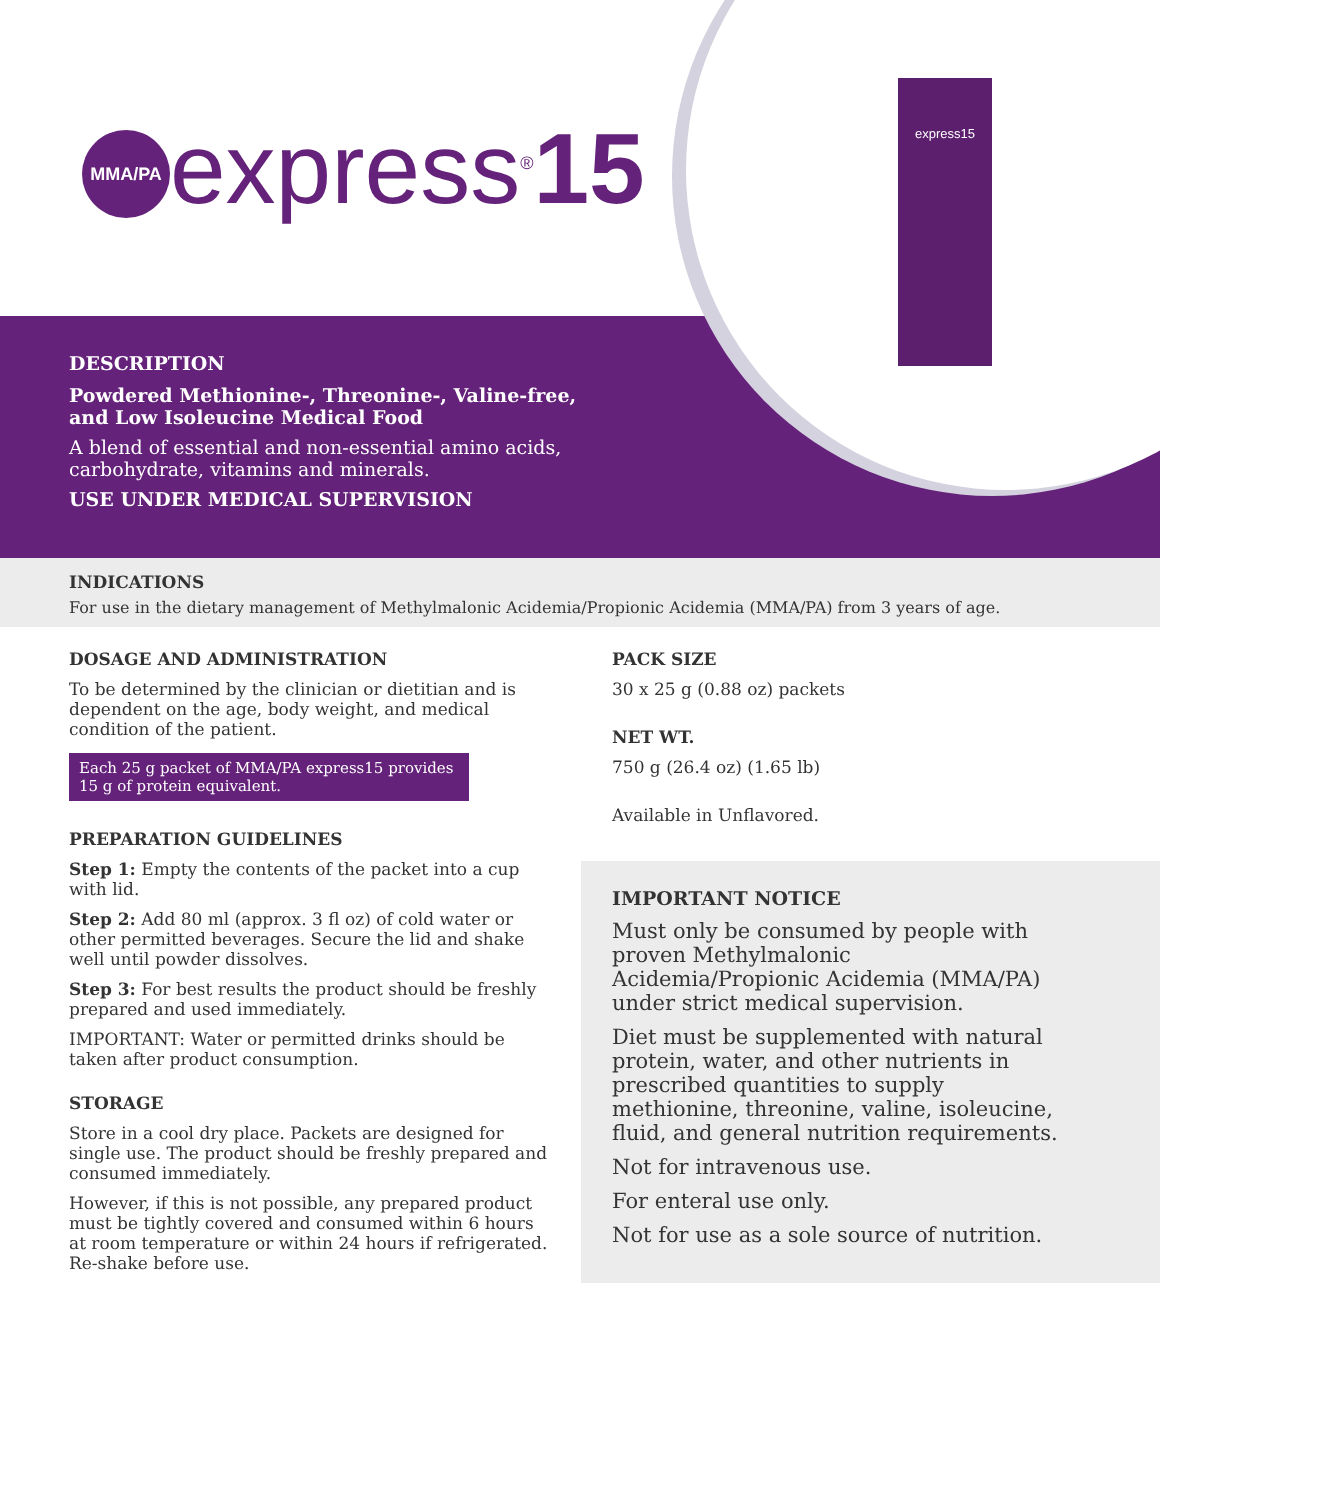MMA/PA
express<sup>®</sup>15
express15
DESCRIPTION
Powdered Methionine-, Threonine-, Valine-free, and Low Isoleucine Medical Food
A blend of essential and non-essential amino acids, carbohydrate, vitamins and minerals.
USE UNDER MEDICAL SUPERVISION
INDICATIONS
For use in the dietary management of Methylmalonic Acidemia/Propionic Acidemia (MMA/PA) from 3 years of age.
DOSAGE AND ADMINISTRATION
To be determined by the clinician or dietitian and is dependent on the age, body weight, and medical condition of the patient.
Each 25 g packet of MMA/PA express15 provides 15 g of protein equivalent.
PREPARATION GUIDELINES
Step 1: Empty the contents of the packet into a cup with lid.
Step 2: Add 80 ml (approx. 3 fl oz) of cold water or other permitted beverages. Secure the lid and shake well until powder dissolves.
Step 3: For best results the product should be freshly prepared and used immediately.
IMPORTANT: Water or permitted drinks should be taken after product consumption.
STORAGE
Store in a cool dry place. Packets are designed for single use. The product should be freshly prepared and consumed immediately.
However, if this is not possible, any prepared product must be tightly covered and consumed within 6 hours at room temperature or within 24 hours if refrigerated. Re-shake before use.
PACK SIZE
30 x 25 g (0.88 oz) packets
NET WT.
750 g (26.4 oz) (1.65 lb)
Available in Unflavored.
IMPORTANT NOTICE
Must only be consumed by people with proven Methylmalonic Acidemia/Propionic Acidemia (MMA/PA) under strict medical supervision.
Diet must be supplemented with natural protein, water, and other nutrients in prescribed quantities to supply methionine, threonine, valine, isoleucine, fluid, and general nutrition requirements.
Not for intravenous use.
For enteral use only.
Not for use as a sole source of nutrition.